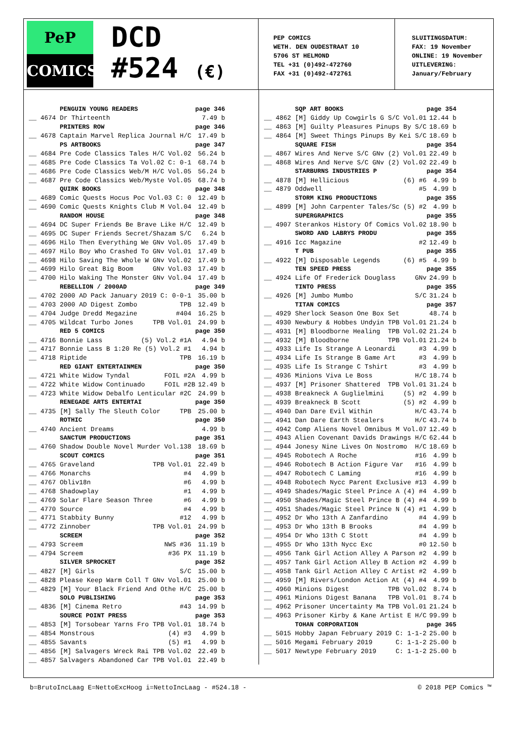PeP
COMICS
DCD
#524 (€)
PEP COMICS
WETH. DEN OUDESTRAAT 10
5706 ST HELMOND
TEL +31 (0)492-472760
FAX +31 (0)492-472761
SLUITINGSDATUM:
FAX: 19 November
ONLINE: 19 November
UITLEVERING:
January/February
| | PENGUIN YOUNG READERS | page 346 |
| __ 4674 | Dr Thirteenth | 7.49 b |
| | PRINTERS ROW | page 346 |
| __ 4678 | Captain Marvel Replica Journal H/C | 17.49 b |
| | PS ARTBOOKS | page 347 |
| __ 4684 | Pre Code Classics Tales H/C Vol.02 | 56.24 b |
| __ 4685 | Pre Code Classics Ta Vol.02 C: 0-1 | 68.74 b |
| __ 4686 | Pre Code Classics Web/M H/C Vol.05 | 56.24 b |
| __ 4687 | Pre Code Classics Web/Myste Vol.05 | 68.74 b |
| | QUIRK BOOKS | page 348 |
| __ 4689 | Comic Quests Hocus Poc Vol.03 C: 0 | 12.49 b |
| __ 4690 | Comic Quests Knights Club M Vol.04 | 12.49 b |
| | RANDOM HOUSE | page 348 |
| __ 4694 | DC Super Friends Be Brave Like H/C | 12.49 b |
| __ 4695 | DC Super Friends Secret/Shazam S/C | 6.24 b |
| __ 4696 | Hilo Then Everything We GNv Vol.05 | 17.49 b |
| __ 4697 | Hilo Boy Who Crashed To GNv Vol.01 | 17.49 b |
| __ 4698 | Hilo Saving The Whole W GNv Vol.02 | 17.49 b |
| __ 4699 | Hilo Great Big Boom GNv Vol.03 | 17.49 b |
| __ 4700 | Hilo Waking The Monster GNv Vol.04 | 17.49 b |
| | REBELLION / 2000AD | page 349 |
| __ 4702 | 2000 AD Pack January 2019 C: 0-0-1 | 35.00 b |
| __ 4703 | 2000 AD Digest Zombo TPB | 12.49 b |
| __ 4704 | Judge Dredd Megazine #404 | 16.25 b |
| __ 4705 | Wildcat Turbo Jones TPB Vol.01 | 24.99 b |
| | RED 5 COMICS | page 350 |
| __ 4716 | Bonnie Lass (5) Vol.2 #1A | 4.94 b |
| __ 4717 | Bonnie Lass B 1:20 Re (5) Vol.2 #1 | 4.94 b |
| __ 4718 | Riptide TPB | 16.19 b |
| | RED GIANT ENTERTAINMEN | page 350 |
| __ 4721 | White Widow Tyndal FOIL #2A | 4.99 b |
| __ 4722 | White Widow Continuado FOIL #2B | 12.49 b |
| __ 4723 | White Widow Debalfo Lenticular #2C | 24.99 b |
| | RENEGADE ARTS ENTERTAI | page 350 |
| __ 4735 | [M] Sally The Sleuth Color TPB | 25.00 b |
| | ROTHIC | page 350 |
| __ 4740 | Ancient Dreams | 4.99 b |
| | SANCTUM PRODUCTIONS | page 351 |
| __ 4760 | Shadow Double Novel Murder Vol.138 | 18.69 b |
| | SCOUT COMICS | page 351 |
| __ 4765 | Graveland TPB Vol.01 | 22.49 b |
| __ 4766 | Monarchs #4 | 4.99 b |
| __ 4767 | Obliv18n #6 | 4.99 b |
| __ 4768 | Shadowplay #1 | 4.99 b |
| __ 4769 | Solar Flare Season Three #6 | 4.99 b |
| __ 4770 | Source #4 | 4.99 b |
| __ 4771 | Stabbity Bunny #12 | 4.99 b |
| __ 4772 | Zinnober TPB Vol.01 | 24.99 b |
| | SCREEM | page 352 |
| __ 4793 | Screem NWS #36 | 11.19 b |
| __ 4794 | Screem #36 PX | 11.19 b |
| | SILVER SPROCKET | page 352 |
| __ 4827 | [M] Girls S/C | 15.00 b |
| __ 4828 | Please Keep Warm Coll T GNv Vol.01 | 25.00 b |
| __ 4829 | [M] Your Black Friend And Othe H/C | 25.00 b |
| | SOLO PUBLISHING | page 353 |
| __ 4836 | [M] Cinema Retro #43 | 14.99 b |
| | SOURCE POINT PRESS | page 353 |
| __ 4853 | [M] Torsobear Yarns Fro TPB Vol.01 | 18.74 b |
| __ 4854 | Monstrous (4) #3 | 4.99 b |
| __ 4855 | Savants (5) #1 | 4.99 b |
| __ 4856 | [M] Salvagers Wreck Rai TPB Vol.02 | 22.49 b |
| __ 4857 | Salvagers Abandoned Car TPB Vol.01 | 22.49 b |
| | SQP ART BOOKS | page 354 |
| __ 4862 | [M] Giddy Up Cowgirls G S/C Vol.01 | 12.44 b |
| __ 4863 | [M] Guilty Pleasures Pinups By S/C | 18.69 b |
| __ 4864 | [M] Sweet Things Pinups By Kei S/C | 18.69 b |
| | SQUARE FISH | page 354 |
| __ 4867 | Wires And Nerve S/C GNv (2) Vol.01 | 22.49 b |
| __ 4868 | Wires And Nerve S/C GNv (2) Vol.02 | 22.49 b |
| | STARBURNS INDUSTRIES P | page 354 |
| __ 4878 | [M] Hellicious (6) #6 | 4.99 b |
| __ 4879 | Oddwell #5 | 4.99 b |
| | STORM KING PRODUCTIONS | page 355 |
| __ 4899 | [M] John Carpenter Tales/Sc (5) #2 | 4.99 b |
| | SUPERGRAPHICS | page 355 |
| __ 4907 | Sterankos History Of Comics Vol.02 | 18.90 b |
| | SWORD AND LABRYS PRODU | page 355 |
| __ 4916 | Icc Magazine #2 | 12.49 b |
| | T PUB | page 355 |
| __ 4922 | [M] Disposable Legends (6) #5 | 4.99 b |
| | TEN SPEED PRESS | page 355 |
| __ 4924 | Life Of Frederick Douglass GNv | 24.99 b |
| | TINTO PRESS | page 355 |
| __ 4926 | [M] Jumbo Mumbo S/C | 31.24 b |
| | TITAN COMICS | page 357 |
| __ 4929 | Sherlock Season One Box Set | 48.74 b |
| __ 4930 | Newbury & Hobbes Undyin TPB Vol.01 | 21.24 b |
| __ 4931 | [M] Bloodborne Healing TPB Vol.02 | 21.24 b |
| __ 4932 | [M] Bloodborne TPB Vol.01 | 21.24 b |
| __ 4933 | Life Is Strange A Leonardi #3 | 4.99 b |
| __ 4934 | Life Is Strange B Game Art #3 | 4.99 b |
| __ 4935 | Life Is Strange C Tshirt #3 | 4.99 b |
| __ 4936 | Minions Viva Le Boss H/C | 18.74 b |
| __ 4937 | [M] Prisoner Shattered TPB Vol.01 | 31.24 b |
| __ 4938 | Breakneck A Guglielmini (5) #2 | 4.99 b |
| __ 4939 | Breakneck B Scott (5) #2 | 4.99 b |
| __ 4940 | Dan Dare Evil Within H/C | 43.74 b |
| __ 4941 | Dan Dare Earth Stealers H/C | 43.74 b |
| __ 4942 | Comp Aliens Novel Omnibus M Vol.07 | 12.49 b |
| __ 4943 | Alien Covenant Davids Drawings H/C | 62.44 b |
| __ 4944 | Jonesy Nine Lives On Nostromo H/C | 18.69 b |
| __ 4945 | Robotech A Roche #16 | 4.99 b |
| __ 4946 | Robotech B Action Figure Var #16 | 4.99 b |
| __ 4947 | Robotech C Laming #16 | 4.99 b |
| __ 4948 | Robotech Nycc Parent Exclusive #13 | 4.99 b |
| __ 4949 | Shades/Magic Steel Prince A (4) #4 | 4.99 b |
| __ 4950 | Shades/Magic Steel Prince B (4) #4 | 4.99 b |
| __ 4951 | Shades/Magic Steel Prince N (4) #1 | 4.99 b |
| __ 4952 | Dr Who 13th A Zanfardino #4 | 4.99 b |
| __ 4953 | Dr Who 13th B Brooks #4 | 4.99 b |
| __ 4954 | Dr Who 13th C Stott #4 | 4.99 b |
| __ 4955 | Dr Who 13th Nycc Exc #0 | 12.50 b |
| __ 4956 | Tank Girl Action Alley A Parson #2 | 4.99 b |
| __ 4957 | Tank Girl Action Alley B Action #2 | 4.99 b |
| __ 4958 | Tank Girl Action Alley C Artist #2 | 4.99 b |
| __ 4959 | [M] Rivers/London Action At (4) #4 | 4.99 b |
| __ 4960 | Minions Digest TPB Vol.02 | 8.74 b |
| __ 4961 | Minions Digest Banana TPB Vol.01 | 8.74 b |
| __ 4962 | Prisoner Uncertainty Ma TPB Vol.01 | 21.24 b |
| __ 4963 | Prisoner Kirby & Kane Artist E H/C | 99.99 b |
| | TOHAN CORPORATION | page 365 |
| __ 5015 | Hobby Japan February 2019 C: 1-1-2 | 25.00 b |
| __ 5016 | Megami February 2019 C: 1-1-2 | 25.00 b |
| __ 5017 | Newtype February 2019 C: 1-1-2 | 25.00 b |
b=BrutoIncLaag E=NettoExcHoog i=NettoIncLaag - #524.18 - © 2018 PEP Comics ™